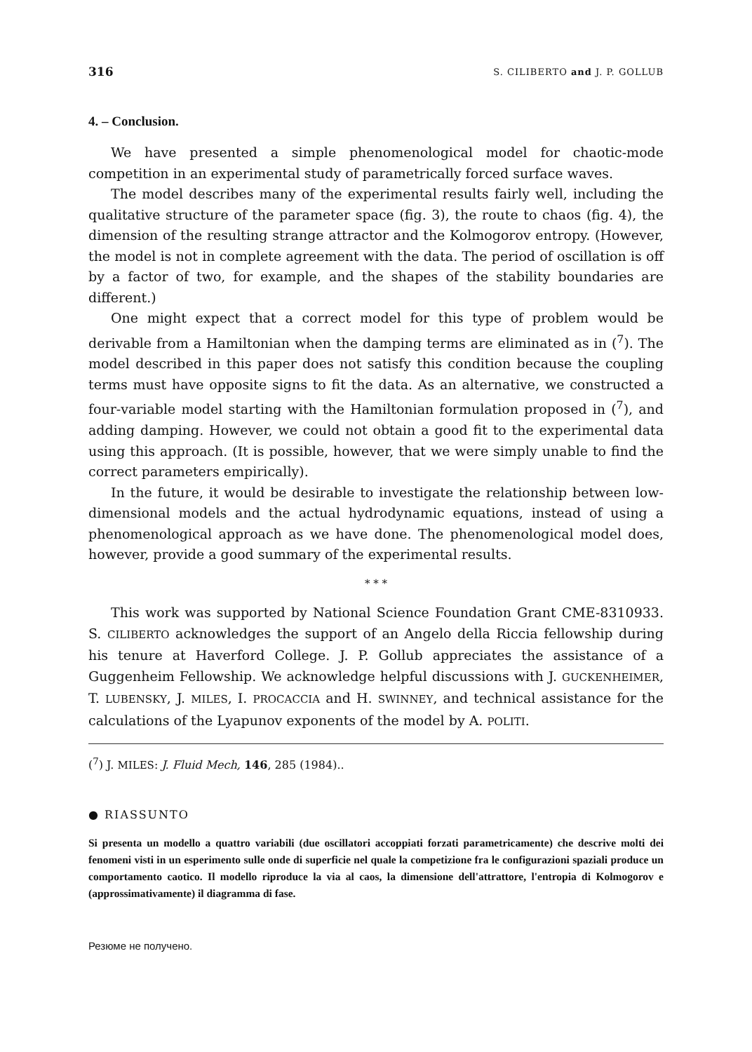316 S. CILIBERTO and J. P. GOLLUB
4. – Conclusion.
We have presented a simple phenomenological model for chaotic-mode competition in an experimental study of parametrically forced surface waves.
The model describes many of the experimental results fairly well, including the qualitative structure of the parameter space (fig. 3), the route to chaos (fig. 4), the dimension of the resulting strange attractor and the Kolmogorov entropy. (However, the model is not in complete agreement with the data. The period of oscillation is off by a factor of two, for example, and the shapes of the stability boundaries are different.)
One might expect that a correct model for this type of problem would be derivable from a Hamiltonian when the damping terms are eliminated as in (<sup>7</sup>). The model described in this paper does not satisfy this condition because the coupling terms must have opposite signs to fit the data. As an alternative, we constructed a four-variable model starting with the Hamiltonian formulation proposed in (<sup>7</sup>), and adding damping. However, we could not obtain a good fit to the experimental data using this approach. (It is possible, however, that we were simply unable to find the correct parameters empirically).
In the future, it would be desirable to investigate the relationship between low-dimensional models and the actual hydrodynamic equations, instead of using a phenomenological approach as we have done. The phenomenological model does, however, provide a good summary of the experimental results.
* * *
This work was supported by National Science Foundation Grant CME-8310933. S. CILIBERTO acknowledges the support of an Angelo della Riccia fellowship during his tenure at Haverford College. J. P. Gollub appreciates the assistance of a Guggenheim Fellowship. We acknowledge helpful discussions with J. GUCKENHEIMER, T. LUBENSKY, J. MILES, I. PROCACCIA and H. SWINNEY, and technical assistance for the calculations of the Lyapunov exponents of the model by A. POLITI.
(<sup>7</sup>) J. MILES: J. Fluid Mech, 146, 285 (1984)..
● RIASSUNTO
Si presenta un modello a quattro variabili (due oscillatori accoppiati forzati parametricamente) che descrive molti dei fenomeni visti in un esperimento sulle onde di superficie nel quale la competizione fra le configurazioni spaziali produce un comportamento caotico. Il modello riproduce la via al caos, la dimensione dell'attrattore, l'entropia di Kolmogorov e (approssimativamente) il diagramma di fase.
Резюме не получено.